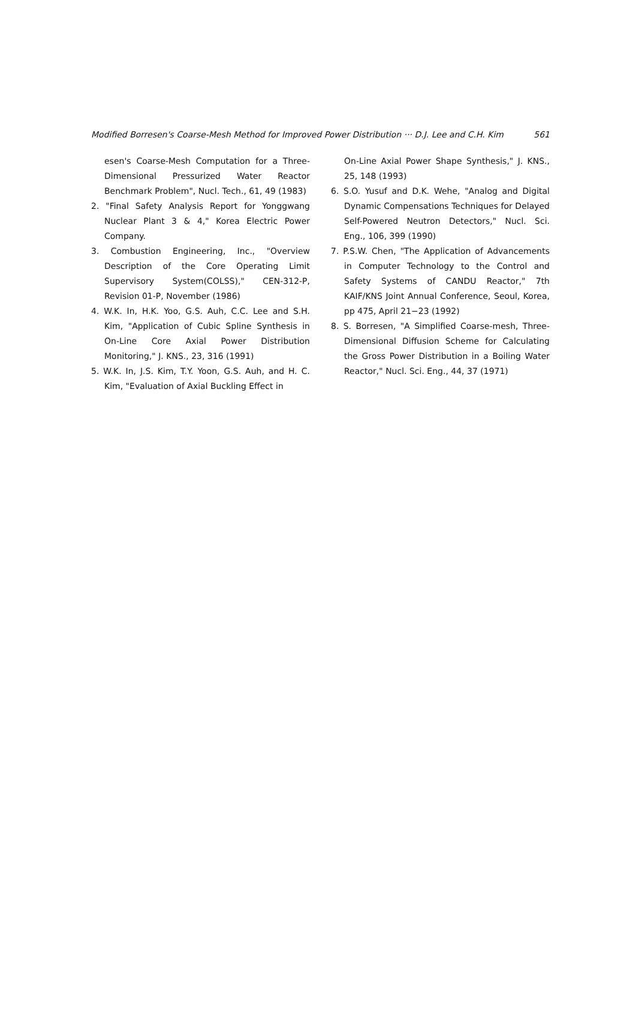Modified Borresen's Coarse-Mesh Method for Improved Power Distribution ··· D.J. Lee and C.H. Kim 561
esen's Coarse-Mesh Computation for a Three-Dimensional Pressurized Water Reactor Benchmark Problem", Nucl. Tech., 61, 49 (1983)
2. "Final Safety Analysis Report for Yonggwang Nuclear Plant 3 & 4," Korea Electric Power Company.
3. Combustion Engineering, Inc., "Overview Description of the Core Operating Limit Supervisory System(COLSS)," CEN-312-P, Revision 01-P, November (1986)
4. W.K. In, H.K. Yoo, G.S. Auh, C.C. Lee and S.H. Kim, "Application of Cubic Spline Synthesis in On-Line Core Axial Power Distribution Monitoring," J. KNS., 23, 316 (1991)
5. W.K. In, J.S. Kim, T.Y. Yoon, G.S. Auh, and H. C. Kim, "Evaluation of Axial Buckling Effect in
On-Line Axial Power Shape Synthesis," J. KNS., 25, 148 (1993)
6. S.O. Yusuf and D.K. Wehe, "Analog and Digital Dynamic Compensations Techniques for Delayed Self-Powered Neutron Detectors," Nucl. Sci. Eng., 106, 399 (1990)
7. P.S.W. Chen, "The Application of Advancements in Computer Technology to the Control and Safety Systems of CANDU Reactor," 7th KAIF/KNS Joint Annual Conference, Seoul, Korea, pp 475, April 21−23 (1992)
8. S. Borresen, "A Simplified Coarse-mesh, Three-Dimensional Diffusion Scheme for Calculating the Gross Power Distribution in a Boiling Water Reactor," Nucl. Sci. Eng., 44, 37 (1971)